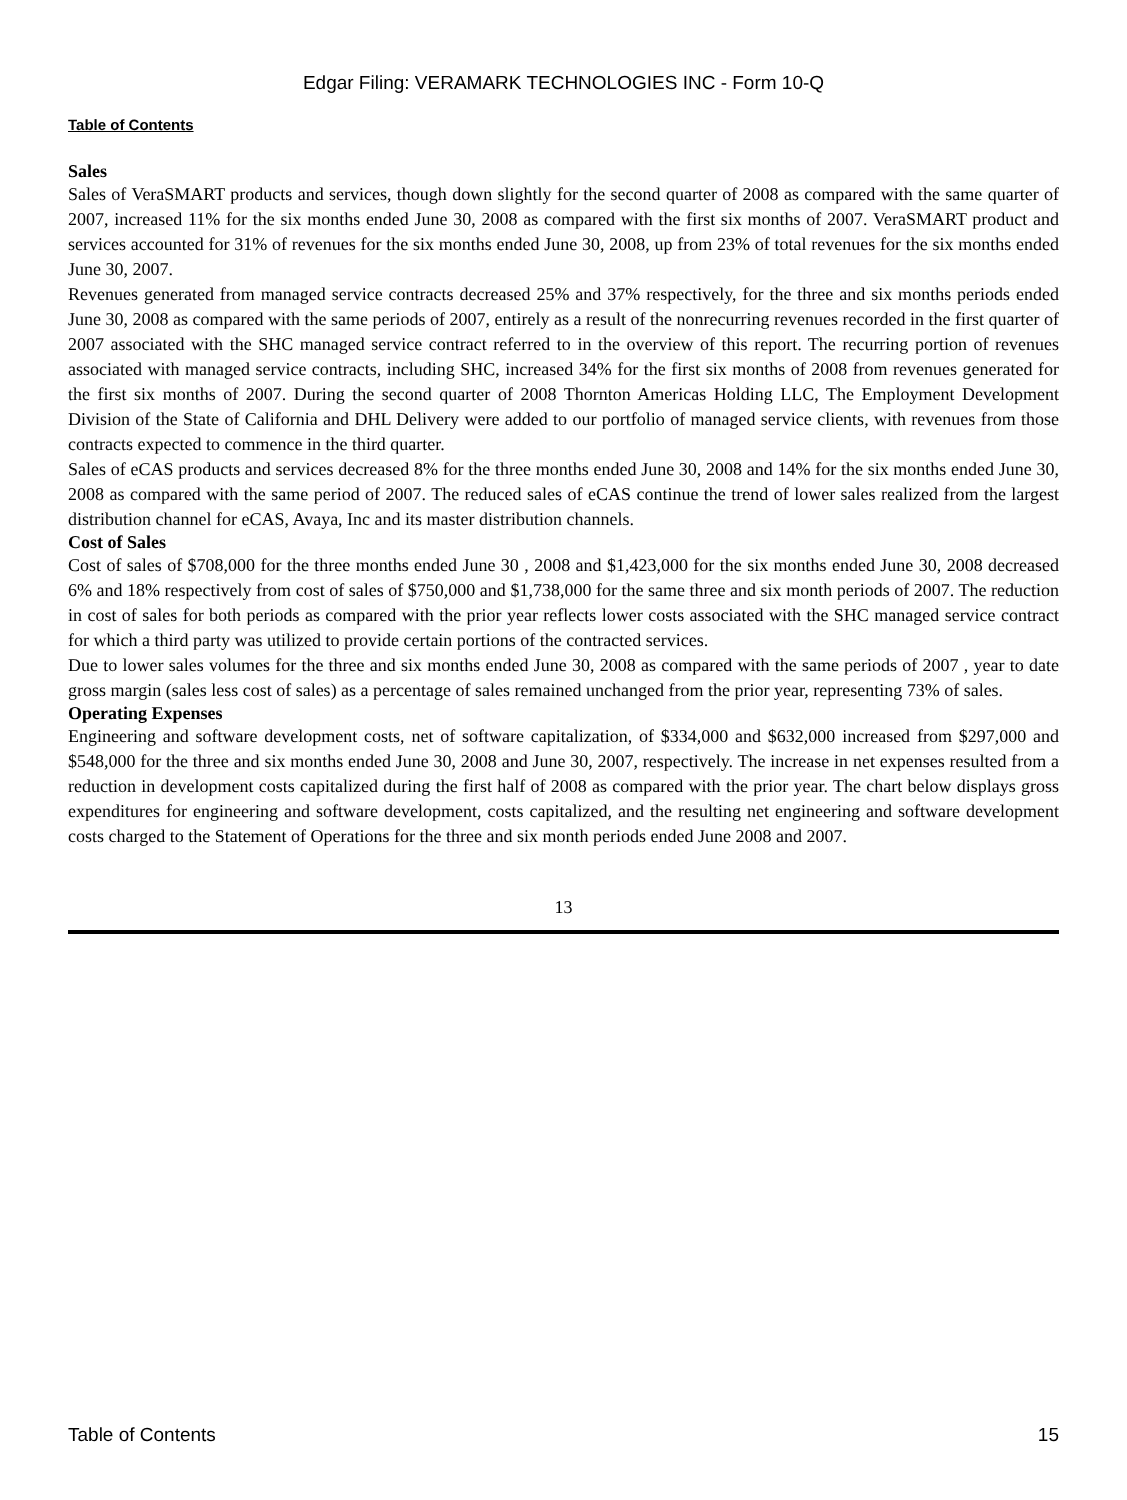Edgar Filing: VERAMARK TECHNOLOGIES INC - Form 10-Q
Table of Contents
Sales
Sales of VeraSMART products and services, though down slightly for the second quarter of 2008 as compared with the same quarter of 2007, increased 11% for the six months ended June 30, 2008 as compared with the first six months of 2007. VeraSMART product and services accounted for 31% of revenues for the six months ended June 30, 2008, up from 23% of total revenues for the six months ended June 30, 2007.
Revenues generated from managed service contracts decreased 25% and 37% respectively, for the three and six months periods ended June 30, 2008 as compared with the same periods of 2007, entirely as a result of the nonrecurring revenues recorded in the first quarter of 2007 associated with the SHC managed service contract referred to in the overview of this report. The recurring portion of revenues associated with managed service contracts, including SHC, increased 34% for the first six months of 2008 from revenues generated for the first six months of 2007. During the second quarter of 2008 Thornton Americas Holding LLC, The Employment Development Division of the State of California and DHL Delivery were added to our portfolio of managed service clients, with revenues from those contracts expected to commence in the third quarter.
Sales of eCAS products and services decreased 8% for the three months ended June 30, 2008 and 14% for the six months ended June 30, 2008 as compared with the same period of 2007. The reduced sales of eCAS continue the trend of lower sales realized from the largest distribution channel for eCAS, Avaya, Inc and its master distribution channels.
Cost of Sales
Cost of sales of $708,000 for the three months ended June 30 , 2008 and $1,423,000 for the six months ended June 30, 2008 decreased 6% and 18% respectively from cost of sales of $750,000 and $1,738,000 for the same three and six month periods of 2007. The reduction in cost of sales for both periods as compared with the prior year reflects lower costs associated with the SHC managed service contract for which a third party was utilized to provide certain portions of the contracted services.
Due to lower sales volumes for the three and six months ended June 30, 2008 as compared with the same periods of 2007 , year to date gross margin (sales less cost of sales) as a percentage of sales remained unchanged from the prior year, representing 73% of sales.
Operating Expenses
Engineering and software development costs, net of software capitalization, of $334,000 and $632,000 increased from $297,000 and $548,000 for the three and six months ended June 30, 2008 and June 30, 2007, respectively. The increase in net expenses resulted from a reduction in development costs capitalized during the first half of 2008 as compared with the prior year. The chart below displays gross expenditures for engineering and software development, costs capitalized, and the resulting net engineering and software development costs charged to the Statement of Operations for the three and six month periods ended June 2008 and 2007.
13
Table of Contents 15